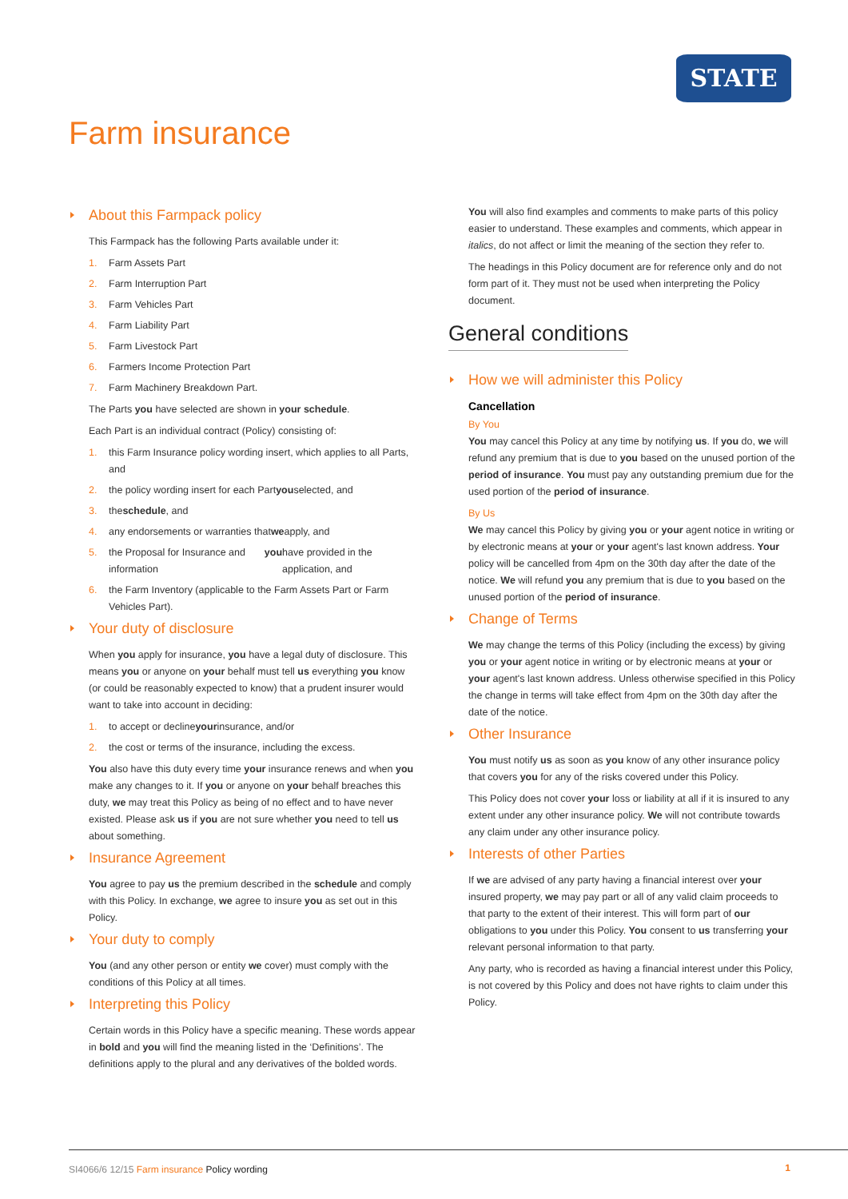STATE
Farm insurance
About this Farmpack policy
This Farmpack has the following Parts available under it:
1. Farm Assets Part
2. Farm Interruption Part
3. Farm Vehicles Part
4. Farm Liability Part
5. Farm Livestock Part
6. Farmers Income Protection Part
7. Farm Machinery Breakdown Part.
The Parts you have selected are shown in your schedule.
Each Part is an individual contract (Policy) consisting of:
1. this Farm Insurance policy wording insert, which applies to all Parts, and
2. the policy wording insert for each Part you selected, and
3. the schedule, and
4. any endorsements or warranties that we apply, and
5. the Proposal for Insurance and information you have provided in the application, and
6. the Farm Inventory (applicable to the Farm Assets Part or Farm Vehicles Part).
Your duty of disclosure
When you apply for insurance, you have a legal duty of disclosure. This means you or anyone on your behalf must tell us everything you know (or could be reasonably expected to know) that a prudent insurer would want to take into account in deciding:
1. to accept or decline your insurance, and/or
2. the cost or terms of the insurance, including the excess.
You also have this duty every time your insurance renews and when you make any changes to it. If you or anyone on your behalf breaches this duty, we may treat this Policy as being of no effect and to have never existed. Please ask us if you are not sure whether you need to tell us about something.
Insurance Agreement
You agree to pay us the premium described in the schedule and comply with this Policy. In exchange, we agree to insure you as set out in this Policy.
Your duty to comply
You (and any other person or entity we cover) must comply with the conditions of this Policy at all times.
Interpreting this Policy
Certain words in this Policy have a specific meaning. These words appear in bold and you will find the meaning listed in the ‘Definitions’. The definitions apply to the plural and any derivatives of the bolded words.
You will also find examples and comments to make parts of this policy easier to understand. These examples and comments, which appear in italics, do not affect or limit the meaning of the section they refer to.
The headings in this Policy document are for reference only and do not form part of it. They must not be used when interpreting the Policy document.
General conditions
How we will administer this Policy
Cancellation
By You
You may cancel this Policy at any time by notifying us. If you do, we will refund any premium that is due to you based on the unused portion of the period of insurance. You must pay any outstanding premium due for the used portion of the period of insurance.
By Us
We may cancel this Policy by giving you or your agent notice in writing or by electronic means at your or your agent's last known address. Your policy will be cancelled from 4pm on the 30th day after the date of the notice. We will refund you any premium that is due to you based on the unused portion of the period of insurance.
Change of Terms
We may change the terms of this Policy (including the excess) by giving you or your agent notice in writing or by electronic means at your or your agent's last known address. Unless otherwise specified in this Policy the change in terms will take effect from 4pm on the 30th day after the date of the notice.
Other Insurance
You must notify us as soon as you know of any other insurance policy that covers you for any of the risks covered under this Policy.
This Policy does not cover your loss or liability at all if it is insured to any extent under any other insurance policy. We will not contribute towards any claim under any other insurance policy.
Interests of other Parties
If we are advised of any party having a financial interest over your insured property, we may pay part or all of any valid claim proceeds to that party to the extent of their interest. This will form part of our obligations to you under this Policy. You consent to us transferring your relevant personal information to that party.
Any party, who is recorded as having a financial interest under this Policy, is not covered by this Policy and does not have rights to claim under this Policy.
SI4066/6 12/15 Farm insurance Policy wording 1